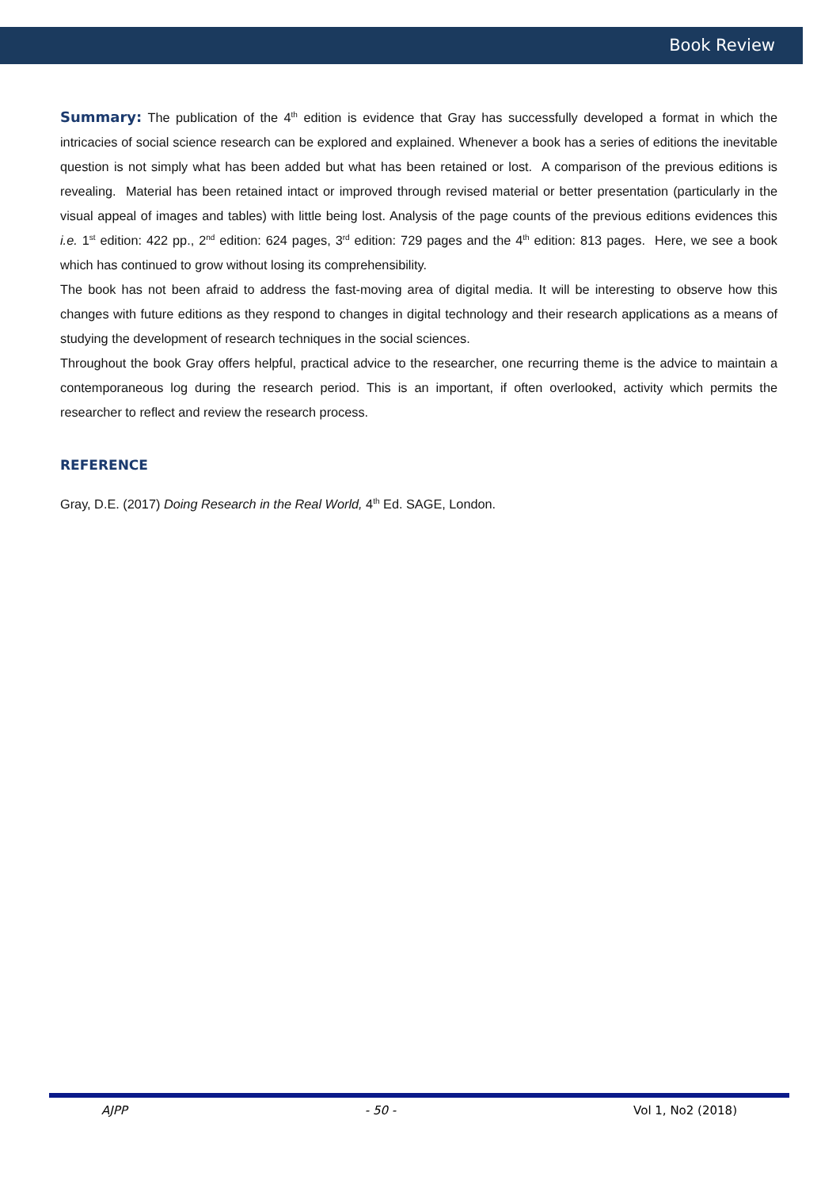Book Review
Summary: The publication of the 4<sup>th</sup> edition is evidence that Gray has successfully developed a format in which the intricacies of social science research can be explored and explained. Whenever a book has a series of editions the inevitable question is not simply what has been added but what has been retained or lost. A comparison of the previous editions is revealing. Material has been retained intact or improved through revised material or better presentation (particularly in the visual appeal of images and tables) with little being lost. Analysis of the page counts of the previous editions evidences this i.e. 1<sup>st</sup> edition: 422 pp., 2<sup>nd</sup> edition: 624 pages, 3<sup>rd</sup> edition: 729 pages and the 4<sup>th</sup> edition: 813 pages. Here, we see a book which has continued to grow without losing its comprehensibility.
The book has not been afraid to address the fast-moving area of digital media. It will be interesting to observe how this changes with future editions as they respond to changes in digital technology and their research applications as a means of studying the development of research techniques in the social sciences.
Throughout the book Gray offers helpful, practical advice to the researcher, one recurring theme is the advice to maintain a contemporaneous log during the research period. This is an important, if often overlooked, activity which permits the researcher to reflect and review the research process.
REFERENCE
Gray, D.E. (2017) Doing Research in the Real World, 4<sup>th</sup> Ed. SAGE, London.
AJPP - 50 - Vol 1, No2 (2018)